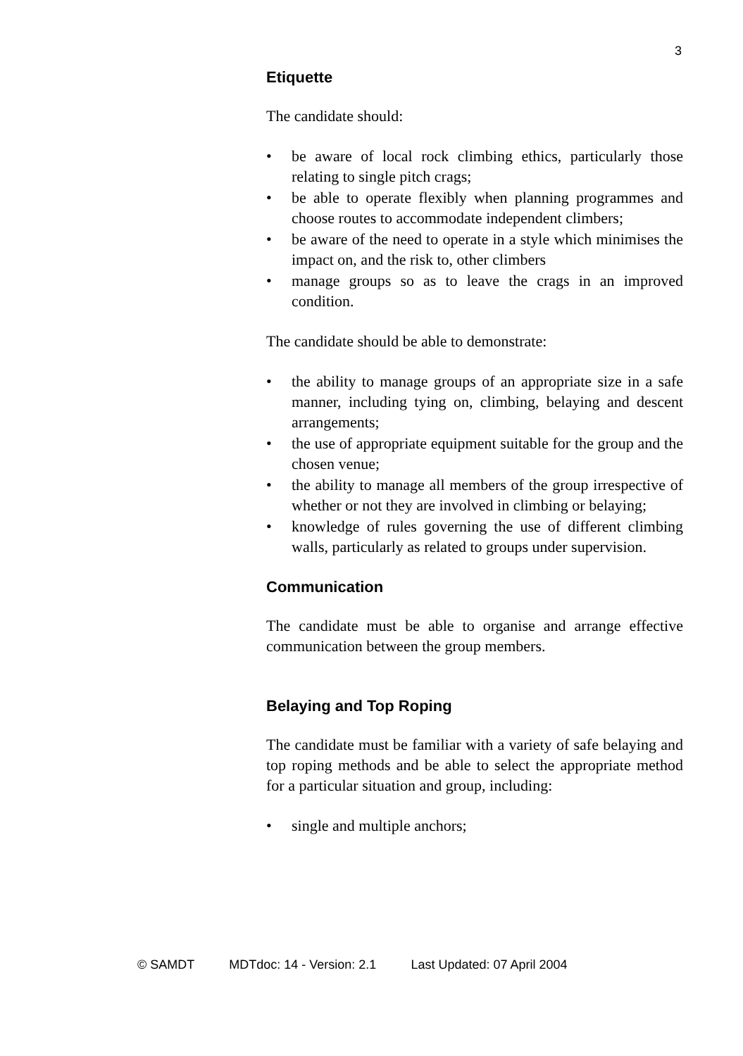3
Etiquette
The candidate should:
• be aware of local rock climbing ethics, particularly those relating to single pitch crags;
• be able to operate flexibly when planning programmes and choose routes to accommodate independent climbers;
• be aware of the need to operate in a style which minimises the impact on, and the risk to, other climbers
• manage groups so as to leave the crags in an improved condition.
The candidate should be able to demonstrate:
• the ability to manage groups of an appropriate size in a safe manner, including tying on, climbing, belaying and descent arrangements;
• the use of appropriate equipment suitable for the group and the chosen venue;
• the ability to manage all members of the group irrespective of whether or not they are involved in climbing or belaying;
• knowledge of rules governing the use of different climbing walls, particularly as related to groups under supervision.
Communication
The candidate must be able to organise and arrange effective communication between the group members.
Belaying and Top Roping
The candidate must be familiar with a variety of safe belaying and top roping methods and be able to select the appropriate method for a particular situation and group, including:
• single and multiple anchors;
© SAMDT MDTdoc: 14 - Version: 2.1 Last Updated: 07 April 2004